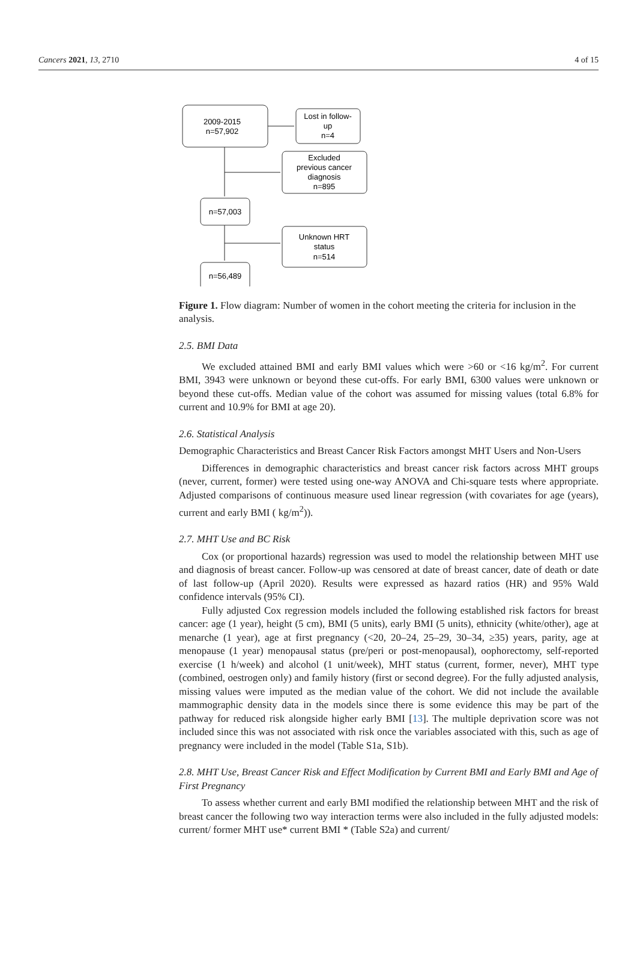Cancers 2021, 13, 2710 4 of 15
2009-2015
n=57,902
Lost in follow-
up
n=4
Excluded
previous cancer
diagnosis
n=895
n=57,003
Unknown HRT
status
n=514
n=56,489
Figure 1. Flow diagram: Number of women in the cohort meeting the criteria for inclusion in the analysis.
2.5. BMI Data
We excluded attained BMI and early BMI values which were >60 or <16 kg/m<sup>2</sup>. For current BMI, 3943 were unknown or beyond these cut-offs. For early BMI, 6300 values were unknown or beyond these cut-offs. Median value of the cohort was assumed for missing values (total 6.8% for current and 10.9% for BMI at age 20).
2.6. Statistical Analysis
Demographic Characteristics and Breast Cancer Risk Factors amongst MHT Users and Non-Users
Differences in demographic characteristics and breast cancer risk factors across MHT groups (never, current, former) were tested using one-way ANOVA and Chi-square tests where appropriate. Adjusted comparisons of continuous measure used linear regression (with covariates for age (years), current and early BMI ( kg/m<sup>2</sup>)).
2.7. MHT Use and BC Risk
Cox (or proportional hazards) regression was used to model the relationship between MHT use and diagnosis of breast cancer. Follow-up was censored at date of breast cancer, date of death or date of last follow-up (April 2020). Results were expressed as hazard ratios (HR) and 95% Wald confidence intervals (95% CI).
Fully adjusted Cox regression models included the following established risk factors for breast cancer: age (1 year), height (5 cm), BMI (5 units), early BMI (5 units), ethnicity (white/other), age at menarche (1 year), age at first pregnancy (<20, 20–24, 25–29, 30–34, ≥35) years, parity, age at menopause (1 year) menopausal status (pre/peri or post-menopausal), oophorectomy, self-reported exercise (1 h/week) and alcohol (1 unit/week), MHT status (current, former, never), MHT type (combined, oestrogen only) and family history (first or second degree). For the fully adjusted analysis, missing values were imputed as the median value of the cohort. We did not include the available mammographic density data in the models since there is some evidence this may be part of the pathway for reduced risk alongside higher early BMI [13]. The multiple deprivation score was not included since this was not associated with risk once the variables associated with this, such as age of pregnancy were included in the model (Table S1a, S1b).
2.8. MHT Use, Breast Cancer Risk and Effect Modification by Current BMI and Early BMI and Age of First Pregnancy
To assess whether current and early BMI modified the relationship between MHT and the risk of breast cancer the following two way interaction terms were also included in the fully adjusted models: current/ former MHT use* current BMI * (Table S2a) and current/